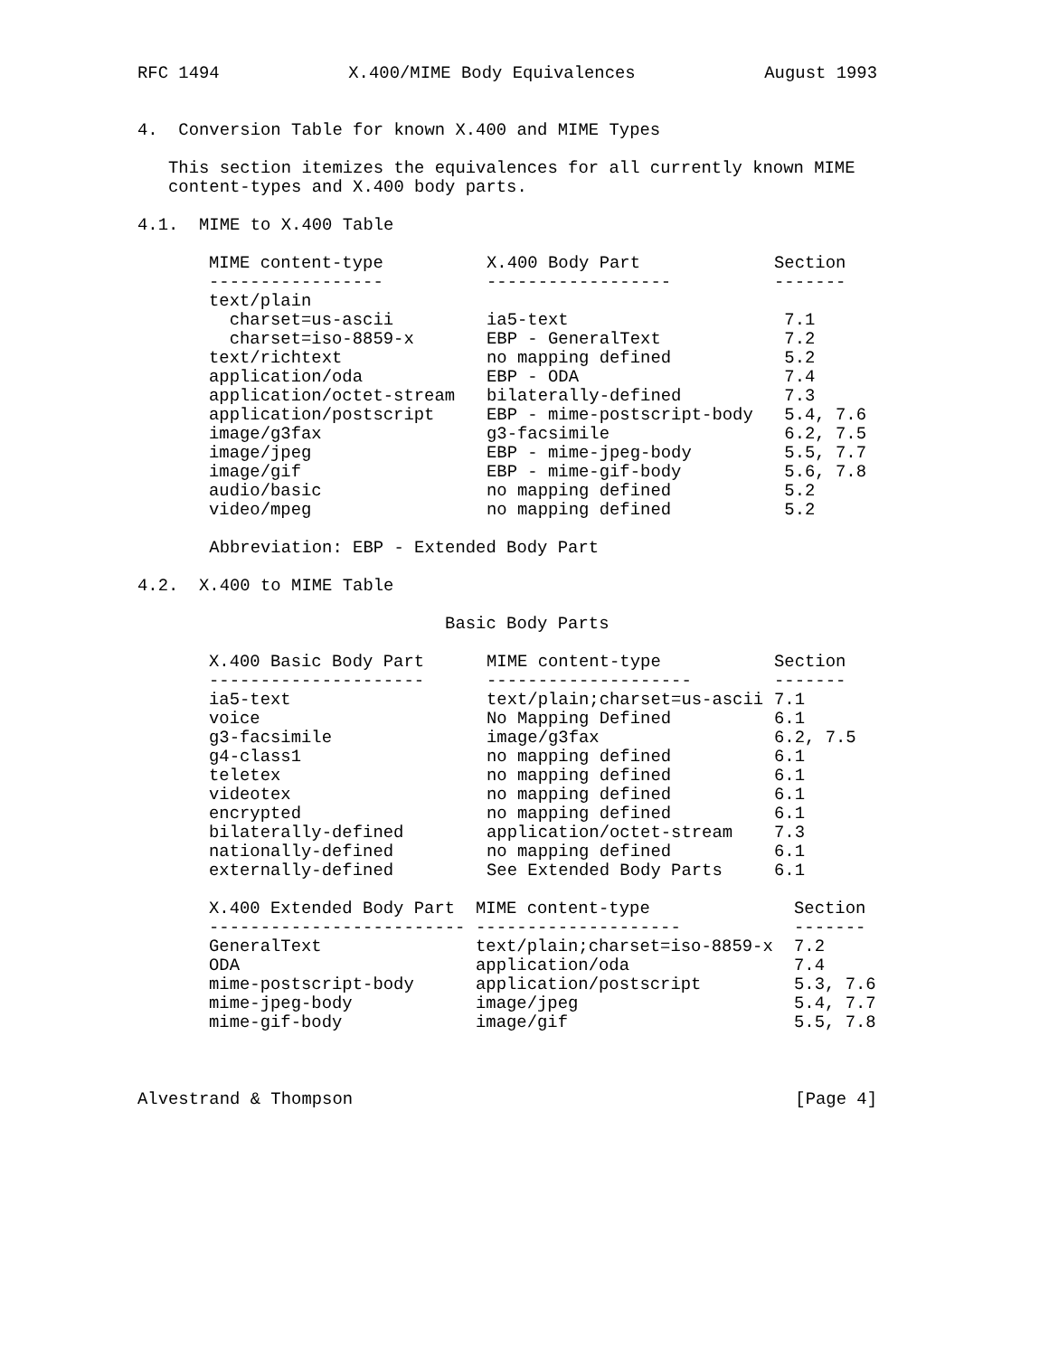RFC 1494 X.400/MIME Body Equivalences August 1993
4. Conversion Table for known X.400 and MIME Types
This section itemizes the equivalences for all currently known MIME content-types and X.400 body parts.
4.1. MIME to X.400 Table
| MIME content-type | X.400 Body Part | Section |
| --- | --- | --- |
| ----------------- | ------------------ | ------- |
| text/plain | | |
| charset=us-ascii | ia5-text | 7.1 |
| charset=iso-8859-x | EBP - GeneralText | 7.2 |
| text/richtext | no mapping defined | 5.2 |
| application/oda | EBP - ODA | 7.4 |
| application/octet-stream | bilaterally-defined | 7.3 |
| application/postscript | EBP - mime-postscript-body | 5.4, 7.6 |
| image/g3fax | g3-facsimile | 6.2, 7.5 |
| image/jpeg | EBP - mime-jpeg-body | 5.5, 7.7 |
| image/gif | EBP - mime-gif-body | 5.6, 7.8 |
| audio/basic | no mapping defined | 5.2 |
| video/mpeg | no mapping defined | 5.2 |
Abbreviation: EBP - Extended Body Part
4.2. X.400 to MIME Table
Basic Body Parts
| X.400 Basic Body Part | MIME content-type | Section |
| --- | --- | --- |
| --------------------- | -------------------- | ------- |
| ia5-text | text/plain;charset=us-ascii | 7.1 |
| voice | No Mapping Defined | 6.1 |
| g3-facsimile | image/g3fax | 6.2, 7.5 |
| g4-class1 | no mapping defined | 6.1 |
| teletex | no mapping defined | 6.1 |
| videotex | no mapping defined | 6.1 |
| encrypted | no mapping defined | 6.1 |
| bilaterally-defined | application/octet-stream | 7.3 |
| nationally-defined | no mapping defined | 6.1 |
| externally-defined | See Extended Body Parts | 6.1 |
| X.400 Extended Body Part | MIME content-type | Section |
| --- | --- | --- |
| ------------------------- | -------------------- | ------- |
| GeneralText | text/plain;charset=iso-8859-x | 7.2 |
| ODA | application/oda | 7.4 |
| mime-postscript-body | application/postscript | 5.3, 7.6 |
| mime-jpeg-body | image/jpeg | 5.4, 7.7 |
| mime-gif-body | image/gif | 5.5, 7.8 |
Alvestrand & Thompson [Page 4]